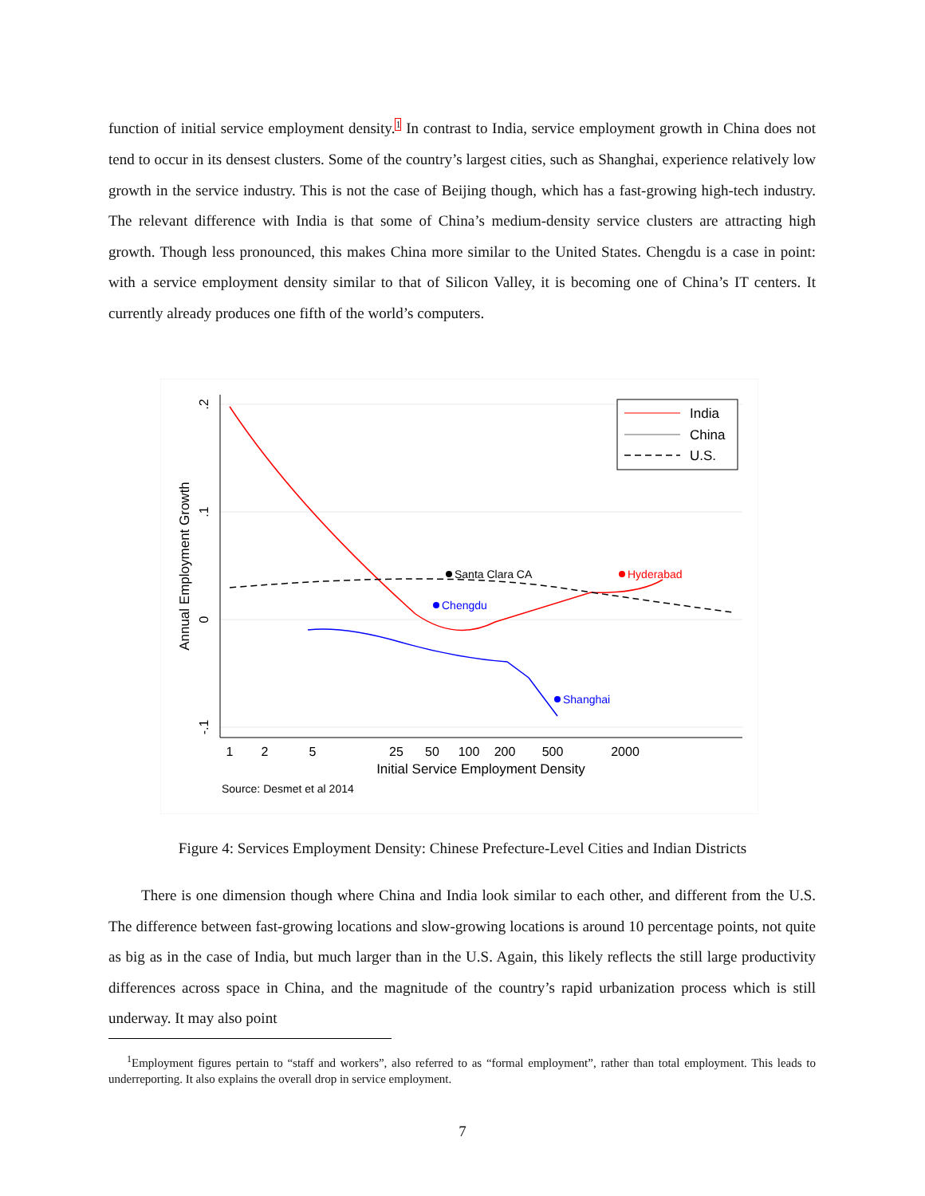function of initial service employment density.<sup>1</sup> In contrast to India, service employment growth in China does not tend to occur in its densest clusters. Some of the country’s largest cities, such as Shanghai, experience relatively low growth in the service industry. This is not the case of Beijing though, which has a fast-growing high-tech industry. The relevant difference with India is that some of China’s medium-density service clusters are attracting high growth. Though less pronounced, this makes China more similar to the United States. Chengdu is a case in point: with a service employment density similar to that of Silicon Valley, it is becoming one of China’s IT centers. It currently already produces one fifth of the world’s computers.
.2
.1
0
-.1
Annual Employment Growth
1
2
5
25
50
100
200
500
2000
Initial Service Employment Density
Source: Desmet et al 2014
Santa Clara CA
Hyderabad
Chengdu
Shanghai
India
China
U.S.
Figure 4: Services Employment Density: Chinese Prefecture-Level Cities and Indian Districts
There is one dimension though where China and India look similar to each other, and different from the U.S. The difference between fast-growing locations and slow-growing locations is around 10 percentage points, not quite as big as in the case of India, but much larger than in the U.S. Again, this likely reflects the still large productivity differences across space in China, and the magnitude of the country’s rapid urbanization process which is still underway. It may also point
<sup>1</sup> Employment figures pertain to “staff and workers”, also referred to as “formal employment”, rather than total employment. This leads to underreporting. It also explains the overall drop in service employment.
7